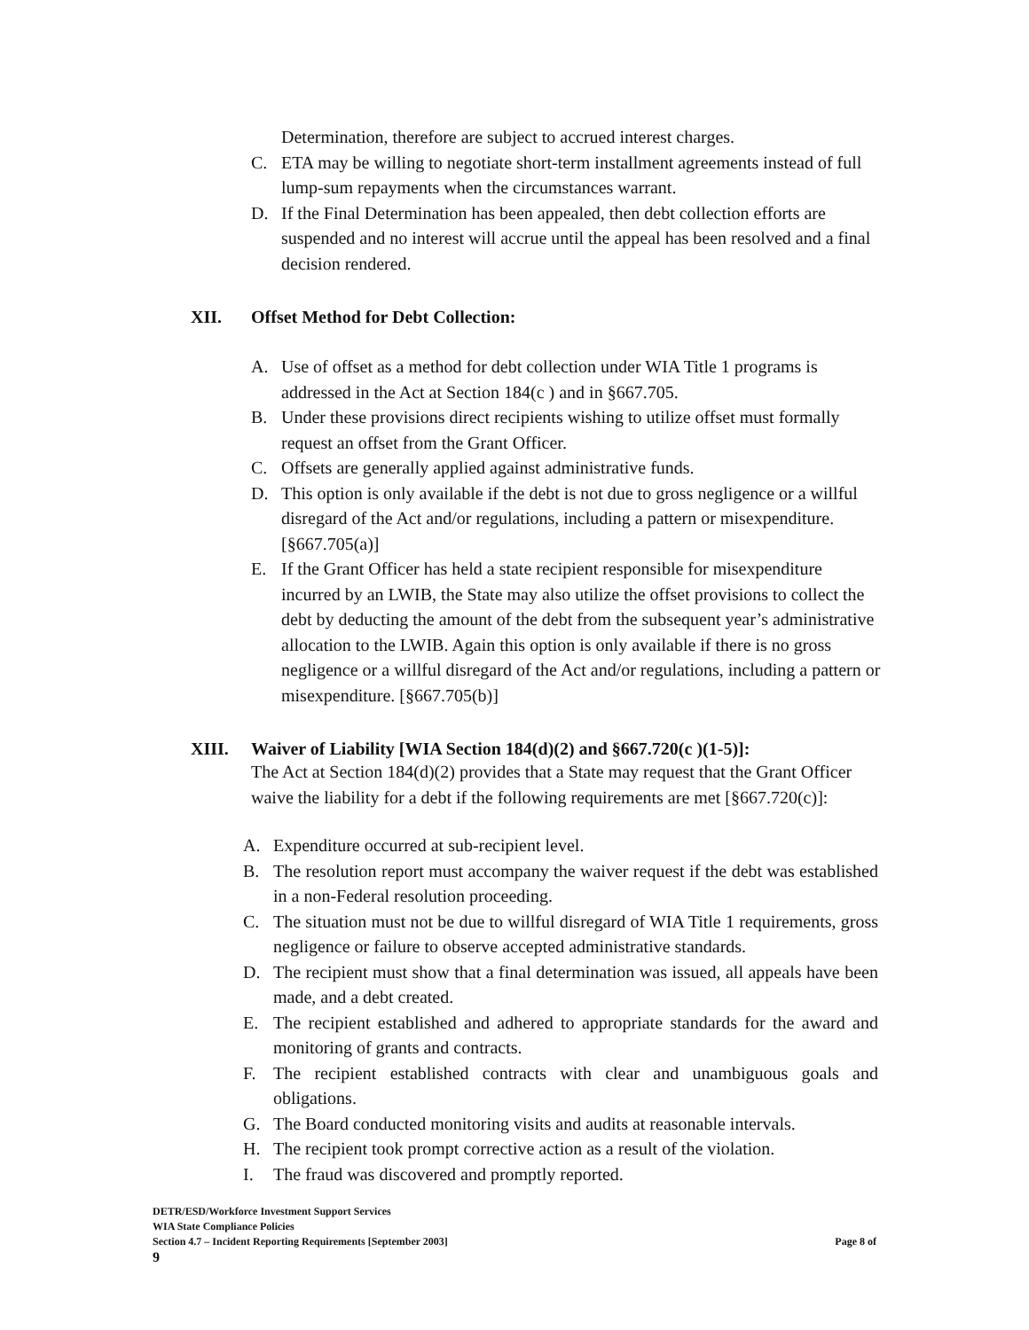Determination, therefore are subject to accrued interest charges.
C. ETA may be willing to negotiate short-term installment agreements instead of full lump-sum repayments when the circumstances warrant.
D. If the Final Determination has been appealed, then debt collection efforts are suspended and no interest will accrue until the appeal has been resolved and a final decision rendered.
XII. Offset Method for Debt Collection:
A. Use of offset as a method for debt collection under WIA Title 1 programs is addressed in the Act at Section 184(c ) and in §667.705.
B. Under these provisions direct recipients wishing to utilize offset must formally request an offset from the Grant Officer.
C. Offsets are generally applied against administrative funds.
D. This option is only available if the debt is not due to gross negligence or a willful disregard of the Act and/or regulations, including a pattern or misexpenditure. [§667.705(a)]
E. If the Grant Officer has held a state recipient responsible for misexpenditure incurred by an LWIB, the State may also utilize the offset provisions to collect the debt by deducting the amount of the debt from the subsequent year’s administrative allocation to the LWIB. Again this option is only available if there is no gross negligence or a willful disregard of the Act and/or regulations, including a pattern or misexpenditure. [§667.705(b)]
XIII. Waiver of Liability [WIA Section 184(d)(2) and §667.720(c )(1-5)]:
The Act at Section 184(d)(2) provides that a State may request that the Grant Officer waive the liability for a debt if the following requirements are met [§667.720(c)]:
A. Expenditure occurred at sub-recipient level.
B. The resolution report must accompany the waiver request if the debt was established in a non-Federal resolution proceeding.
C. The situation must not be due to willful disregard of WIA Title 1 requirements, gross negligence or failure to observe accepted administrative standards.
D. The recipient must show that a final determination was issued, all appeals have been made, and a debt created.
E. The recipient established and adhered to appropriate standards for the award and monitoring of grants and contracts.
F. The recipient established contracts with clear and unambiguous goals and obligations.
G. The Board conducted monitoring visits and audits at reasonable intervals.
H. The recipient took prompt corrective action as a result of the violation.
I. The fraud was discovered and promptly reported.
DETR/ESD/Workforce Investment Support Services
WIA State Compliance Policies
Section 4.7 – Incident Reporting Requirements [September 2003] Page 8 of
9